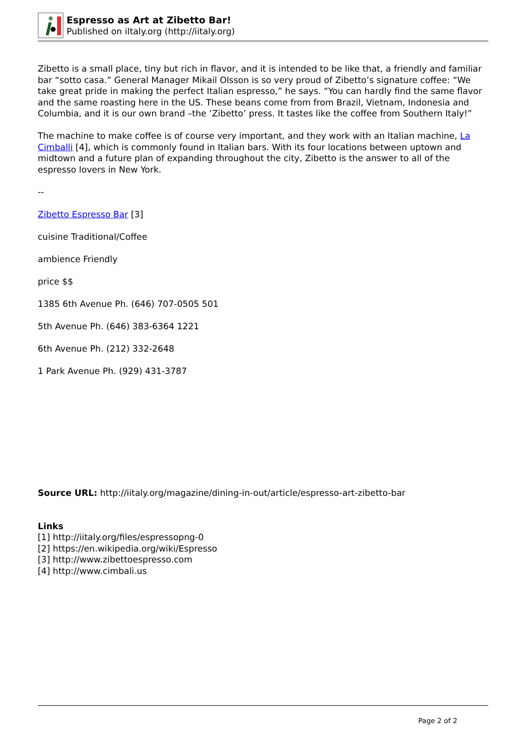Espresso as Art at Zibetto Bar!
Published on iItaly.org (http://iitaly.org)
Zibetto is a small place, tiny but rich in flavor, and it is intended to be like that, a friendly and familiar bar “sotto casa.” General Manager Mikail Olsson is so very proud of Zibetto’s signature coffee: “We take great pride in making the perfect Italian espresso,” he says. “You can hardly find the same flavor and the same roasting here in the US. These beans come from from Brazil, Vietnam, Indonesia and Columbia, and it is our own brand –the ‘Zibetto’ press. It tastes like the coffee from Southern Italy!”
The machine to make coffee is of course very important, and they work with an Italian machine, La Cimballi [4], which is commonly found in Italian bars. With its four locations between uptown and midtown and a future plan of expanding throughout the city, Zibetto is the answer to all of the espresso lovers in New York.
--
Zibetto Espresso Bar [3]
cuisine Traditional/Coffee
ambience Friendly
price $$
1385 6th Avenue Ph. (646) 707-0505 501
5th Avenue Ph. (646) 383-6364 1221
6th Avenue Ph. (212) 332-2648
1 Park Avenue Ph. (929) 431-3787
Source URL: http://iitaly.org/magazine/dining-in-out/article/espresso-art-zibetto-bar
Links
[1] http://iitaly.org/files/espressopng-0
[2] https://en.wikipedia.org/wiki/Espresso
[3] http://www.zibettoespresso.com
[4] http://www.cimbali.us
Page 2 of 2